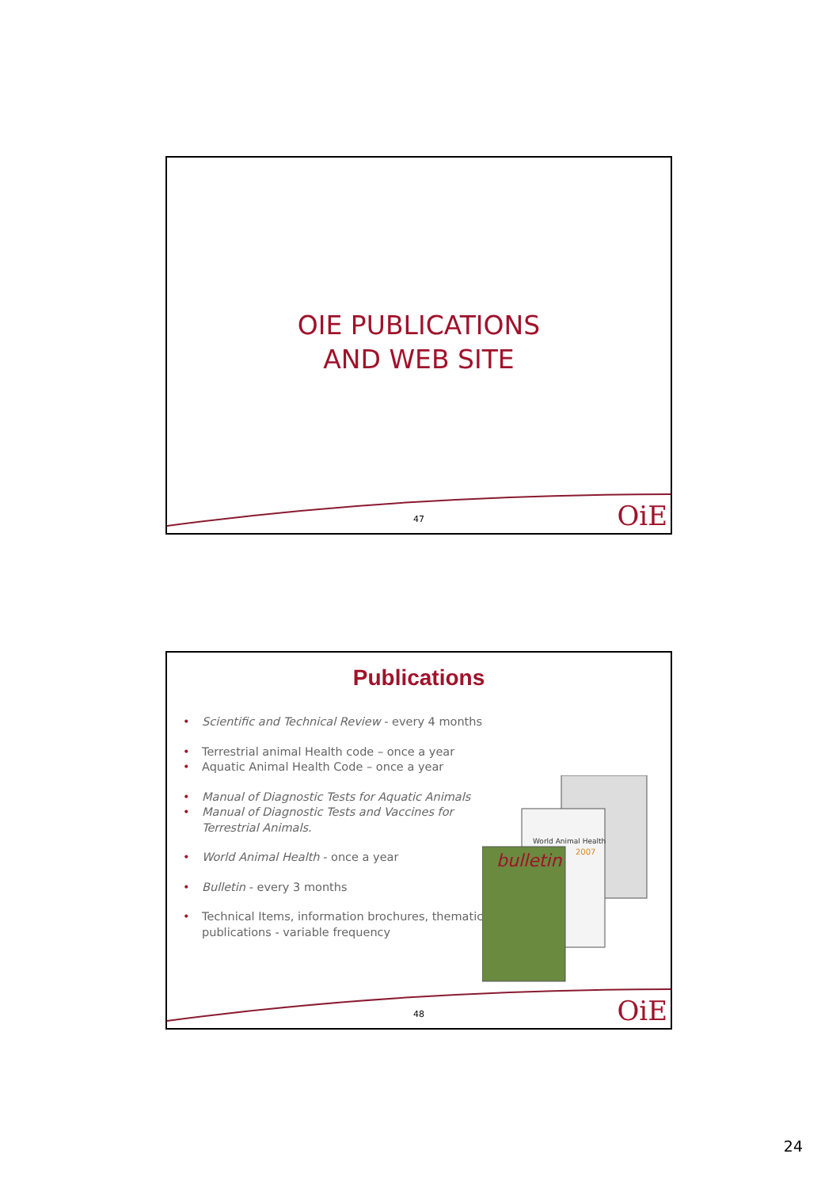OIE PUBLICATIONS
AND WEB SITE
47 OiE
Publications
• Scientific and Technical Review - every 4 months
• Terrestrial animal Health code – once a year
• Aquatic Animal Health Code – once a year
• Manual of Diagnostic Tests for Aquatic Animals
• Manual of Diagnostic Tests and Vaccines for Terrestrial Animals.
• World Animal Health - once a year
• Bulletin - every 3 months
• Technical Items, information brochures, thematic publications - variable frequency
World Animal Health
2007
bulletin
48 OiE
24